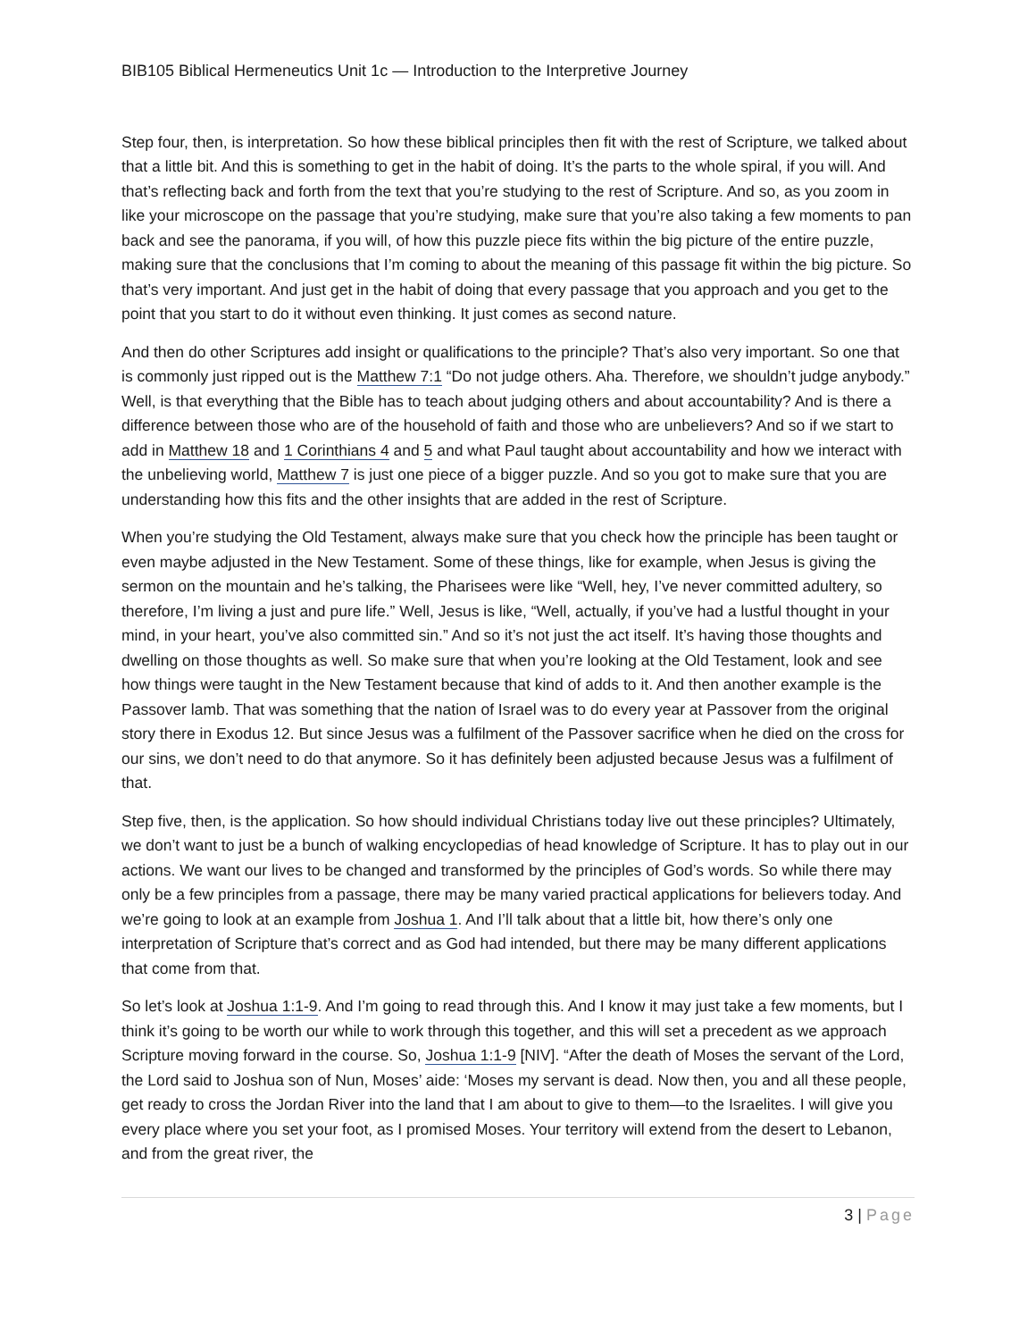BIB105 Biblical Hermeneutics Unit 1c — Introduction to the Interpretive Journey
Step four, then, is interpretation. So how these biblical principles then fit with the rest of Scripture, we talked about that a little bit. And this is something to get in the habit of doing. It’s the parts to the whole spiral, if you will. And that’s reflecting back and forth from the text that you’re studying to the rest of Scripture. And so, as you zoom in like your microscope on the passage that you’re studying, make sure that you’re also taking a few moments to pan back and see the panorama, if you will, of how this puzzle piece fits within the big picture of the entire puzzle, making sure that the conclusions that I’m coming to about the meaning of this passage fit within the big picture. So that’s very important. And just get in the habit of doing that every passage that you approach and you get to the point that you start to do it without even thinking. It just comes as second nature.
And then do other Scriptures add insight or qualifications to the principle? That’s also very important. So one that is commonly just ripped out is the Matthew 7:1 “Do not judge others. Aha. Therefore, we shouldn’t judge anybody.” Well, is that everything that the Bible has to teach about judging others and about accountability? And is there a difference between those who are of the household of faith and those who are unbelievers? And so if we start to add in Matthew 18 and 1 Corinthians 4 and 5 and what Paul taught about accountability and how we interact with the unbelieving world, Matthew 7 is just one piece of a bigger puzzle. And so you got to make sure that you are understanding how this fits and the other insights that are added in the rest of Scripture.
When you’re studying the Old Testament, always make sure that you check how the principle has been taught or even maybe adjusted in the New Testament. Some of these things, like for example, when Jesus is giving the sermon on the mountain and he’s talking, the Pharisees were like “Well, hey, I’ve never committed adultery, so therefore, I’m living a just and pure life.” Well, Jesus is like, “Well, actually, if you’ve had a lustful thought in your mind, in your heart, you’ve also committed sin.” And so it’s not just the act itself. It’s having those thoughts and dwelling on those thoughts as well. So make sure that when you’re looking at the Old Testament, look and see how things were taught in the New Testament because that kind of adds to it. And then another example is the Passover lamb. That was something that the nation of Israel was to do every year at Passover from the original story there in Exodus 12. But since Jesus was a fulfilment of the Passover sacrifice when he died on the cross for our sins, we don’t need to do that anymore. So it has definitely been adjusted because Jesus was a fulfilment of that.
Step five, then, is the application. So how should individual Christians today live out these principles? Ultimately, we don’t want to just be a bunch of walking encyclopedias of head knowledge of Scripture. It has to play out in our actions. We want our lives to be changed and transformed by the principles of God’s words. So while there may only be a few principles from a passage, there may be many varied practical applications for believers today. And we’re going to look at an example from Joshua 1. And I’ll talk about that a little bit, how there’s only one interpretation of Scripture that’s correct and as God had intended, but there may be many different applications that come from that.
So let’s look at Joshua 1:1-9. And I’m going to read through this. And I know it may just take a few moments, but I think it’s going to be worth our while to work through this together, and this will set a precedent as we approach Scripture moving forward in the course. So, Joshua 1:1-9 [NIV]. “After the death of Moses the servant of the Lord, the Lord said to Joshua son of Nun, Moses’ aide: ‘Moses my servant is dead. Now then, you and all these people, get ready to cross the Jordan River into the land that I am about to give to them—to the Israelites. I will give you every place where you set your foot, as I promised Moses. Your territory will extend from the desert to Lebanon, and from the great river, the
3 | Page